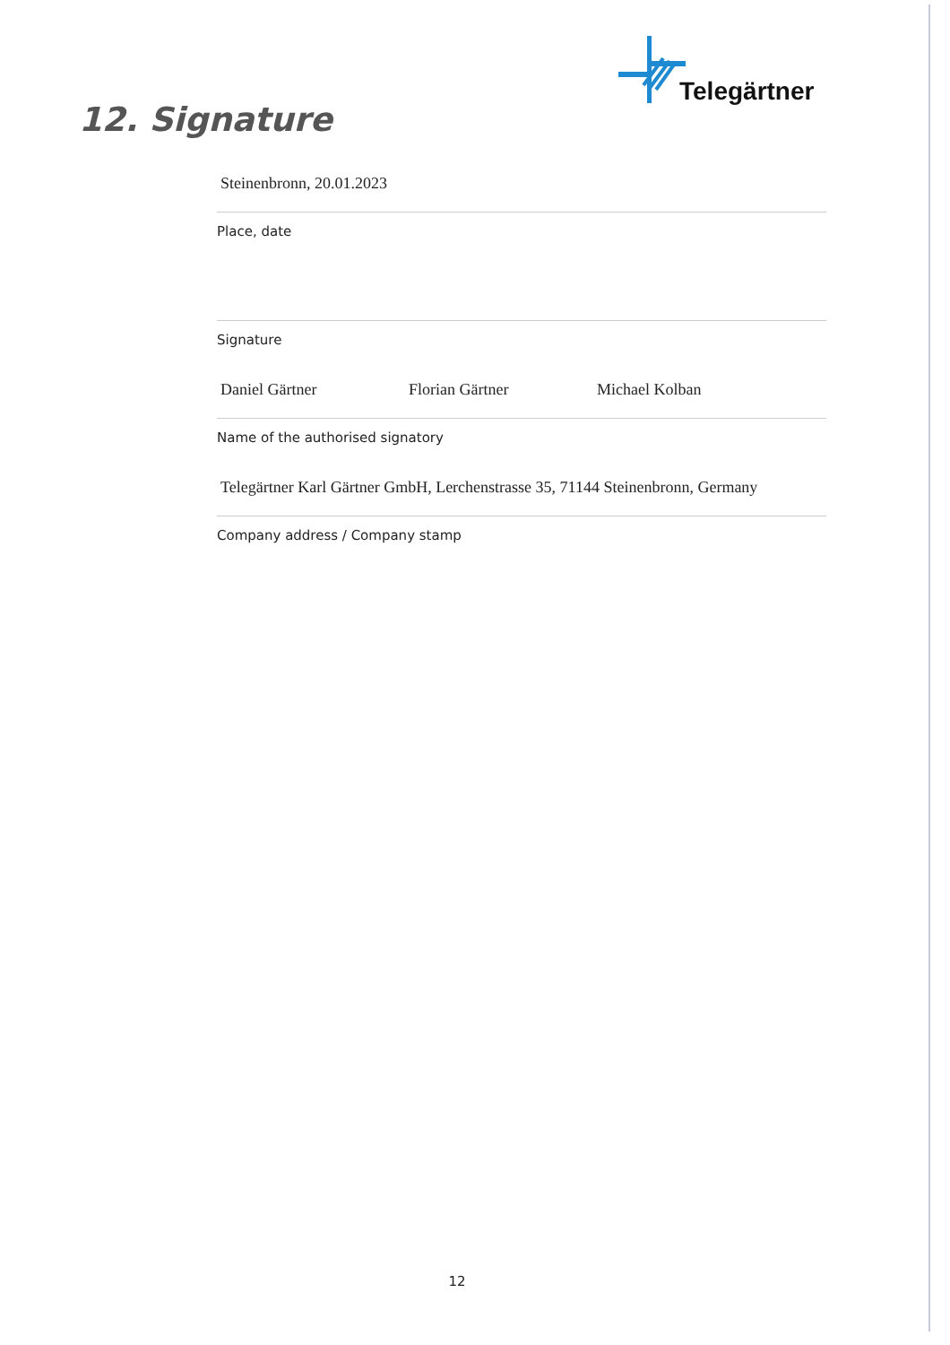Telegärtner
12. Signature
Steinenbronn, 20.01.2023
Place, date
Signature
Daniel Gärtner Florian Gärtner Michael Kolban
Name of the authorised signatory
Telegärtner Karl Gärtner GmbH, Lerchenstrasse 35, 71144 Steinenbronn, Germany
Company address / Company stamp
12